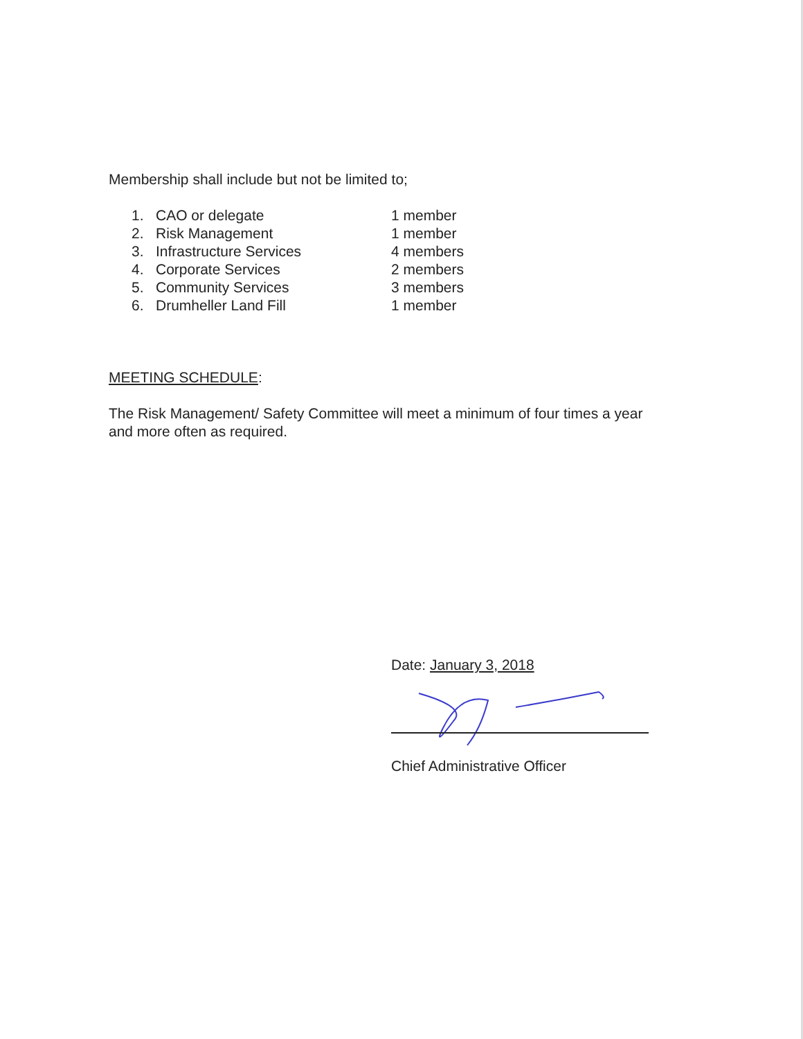Membership shall include but not be limited to;
| 1. | CAO or delegate | 1 member |
| 2. | Risk Management | 1 member |
| 3. | Infrastructure Services | 4 members |
| 4. | Corporate Services | 2 members |
| 5. | Community Services | 3 members |
| 6. | Drumheller Land Fill | 1 member |
MEETING SCHEDULE:
The Risk Management/ Safety Committee will meet a minimum of four times a year and more often as required.
Date: January 3, 2018
Chief Administrative Officer